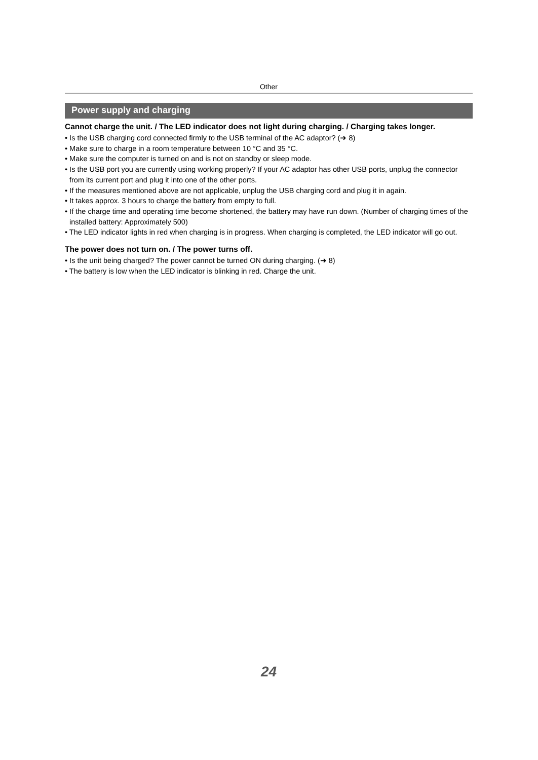Other
Power supply and charging
Cannot charge the unit. / The LED indicator does not light during charging. / Charging takes longer.
• Is the USB charging cord connected firmly to the USB terminal of the AC adaptor? (➜ 8)
• Make sure to charge in a room temperature between 10 °C and 35 °C.
• Make sure the computer is turned on and is not on standby or sleep mode.
• Is the USB port you are currently using working properly? If your AC adaptor has other USB ports, unplug the connector from its current port and plug it into one of the other ports.
• If the measures mentioned above are not applicable, unplug the USB charging cord and plug it in again.
• It takes approx. 3 hours to charge the battery from empty to full.
• If the charge time and operating time become shortened, the battery may have run down. (Number of charging times of the installed battery: Approximately 500)
• The LED indicator lights in red when charging is in progress. When charging is completed, the LED indicator will go out.
The power does not turn on. / The power turns off.
• Is the unit being charged? The power cannot be turned ON during charging. (➜ 8)
• The battery is low when the LED indicator is blinking in red. Charge the unit.
24